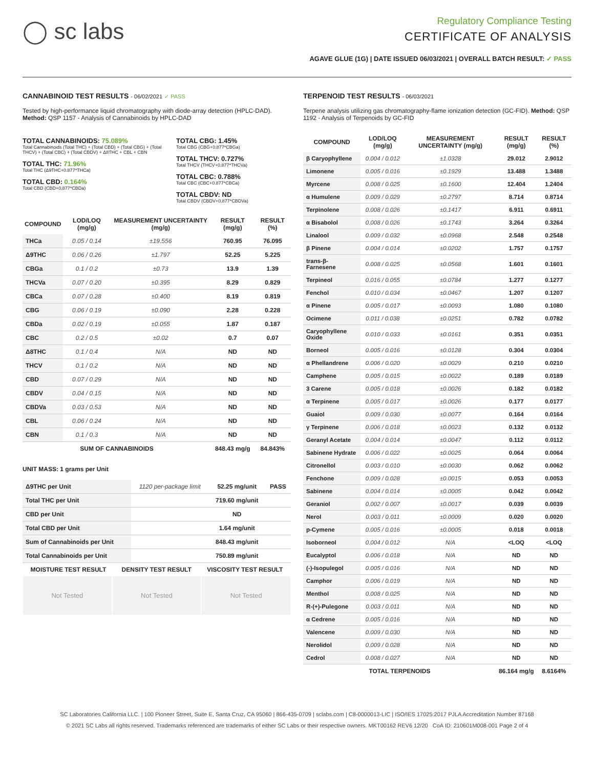◯ sc labs
Regulatory Compliance Testing
CERTIFICATE OF ANALYSIS
AGAVE GLUE (1G) | DATE ISSUED 06/03/2021 | OVERALL BATCH RESULT: ✓ PASS
CANNABINOID TEST RESULTS - 06/02/2021 ✓ PASS
Tested by high-performance liquid chromatography with diode-array detection (HPLC-DAD). Method: QSP 1157 - Analysis of Cannabinoids by HPLC-DAD
TOTAL CANNABINOIDS: 75.089%
Total Cannabinoids (Total THC) + (Total CBD) + (Total CBG) + (Total THCV) + (Total CBC) + (Total CBDV) + Δ8THC + CBL + CBN
TOTAL THC: 71.96%
Total THC (Δ9THC+0.877*THCa)
TOTAL CBD: 0.164%
Total CBD (CBD+0.877*CBDa)
TOTAL CBG: 1.45%
Total CBG (CBG+0.877*CBGa)
TOTAL THCV: 0.727%
Total THCV (THCV+0.877*THCVa)
TOTAL CBC: 0.788%
Total CBC (CBC+0.877*CBCa)
TOTAL CBDV: ND
Total CBDV (CBDV+0.877*CBDVa)
| COMPOUND | LOD/LOQ (mg/g) | MEASUREMENT UNCERTAINTY (mg/g) | RESULT (mg/g) | RESULT (%) |
| --- | --- | --- | --- | --- |
| THCa | 0.05 / 0.14 | ±19.556 | 760.95 | 76.095 |
| Δ9THC | 0.06 / 0.26 | ±1.797 | 52.25 | 5.225 |
| CBGa | 0.1 / 0.2 | ±0.73 | 13.9 | 1.39 |
| THCVa | 0.07 / 0.20 | ±0.395 | 8.29 | 0.829 |
| CBCa | 0.07 / 0.28 | ±0.400 | 8.19 | 0.819 |
| CBG | 0.06 / 0.19 | ±0.090 | 2.28 | 0.228 |
| CBDa | 0.02 / 0.19 | ±0.055 | 1.87 | 0.187 |
| CBC | 0.2 / 0.5 | ±0.02 | 0.7 | 0.07 |
| Δ8THC | 0.1 / 0.4 | N/A | ND | ND |
| THCV | 0.1 / 0.2 | N/A | ND | ND |
| CBD | 0.07 / 0.29 | N/A | ND | ND |
| CBDV | 0.04 / 0.15 | N/A | ND | ND |
| CBDVa | 0.03 / 0.53 | N/A | ND | ND |
| CBL | 0.06 / 0.24 | N/A | ND | ND |
| CBN | 0.1 / 0.3 | N/A | ND | ND |
| SUM OF CANNABINOIDS | | | 848.43 mg/g | 84.843% |
UNIT MASS: 1 grams per Unit
| Δ9THC per Unit | 1120 per-package limit | 52.25 mg/unit | PASS |
| Total THC per Unit | | 719.60 mg/unit | |
| CBD per Unit | | ND | |
| Total CBD per Unit | | 1.64 mg/unit | |
| Sum of Cannabinoids per Unit | | 848.43 mg/unit | |
| Total Cannabinoids per Unit | | 750.89 mg/unit | |
| MOISTURE TEST RESULT | DENSITY TEST RESULT | VISCOSITY TEST RESULT |
| --- | --- | --- |
Not Tested Not Tested Not Tested
TERPENOID TEST RESULTS - 06/03/2021
Terpene analysis utilizing gas chromatography-flame ionization detection (GC-FID). Method: QSP 1192 - Analysis of Terpenoids by GC-FID
| COMPOUND | LOD/LOQ (mg/g) | MEASUREMENT UNCERTAINTY (mg/g) | RESULT (mg/g) | RESULT (%) |
| --- | --- | --- | --- | --- |
| β Caryophyllene | 0.004 / 0.012 | ±1.0328 | 29.012 | 2.9012 |
| Limonene | 0.005 / 0.016 | ±0.1929 | 13.488 | 1.3488 |
| Myrcene | 0.008 / 0.025 | ±0.1600 | 12.404 | 1.2404 |
| α Humulene | 0.009 / 0.029 | ±0.2797 | 8.714 | 0.8714 |
| Terpinolene | 0.008 / 0.026 | ±0.1417 | 6.911 | 0.6911 |
| α Bisabolol | 0.008 / 0.026 | ±0.1743 | 3.264 | 0.3264 |
| Linalool | 0.009 / 0.032 | ±0.0968 | 2.548 | 0.2548 |
| β Pinene | 0.004 / 0.014 | ±0.0202 | 1.757 | 0.1757 |
| trans-β-Farnesene | 0.008 / 0.025 | ±0.0568 | 1.601 | 0.1601 |
| Terpineol | 0.016 / 0.055 | ±0.0784 | 1.277 | 0.1277 |
| Fenchol | 0.010 / 0.034 | ±0.0467 | 1.207 | 0.1207 |
| α Pinene | 0.005 / 0.017 | ±0.0093 | 1.080 | 0.1080 |
| Ocimene | 0.011 / 0.038 | ±0.0251 | 0.782 | 0.0782 |
| Caryophyllene Oxide | 0.010 / 0.033 | ±0.0161 | 0.351 | 0.0351 |
| Borneol | 0.005 / 0.016 | ±0.0128 | 0.304 | 0.0304 |
| α Phellandrene | 0.006 / 0.020 | ±0.0029 | 0.210 | 0.0210 |
| Camphene | 0.005 / 0.015 | ±0.0022 | 0.189 | 0.0189 |
| 3 Carene | 0.005 / 0.018 | ±0.0026 | 0.182 | 0.0182 |
| α Terpinene | 0.005 / 0.017 | ±0.0026 | 0.177 | 0.0177 |
| Guaiol | 0.009 / 0.030 | ±0.0077 | 0.164 | 0.0164 |
| γ Terpinene | 0.006 / 0.018 | ±0.0023 | 0.132 | 0.0132 |
| Geranyl Acetate | 0.004 / 0.014 | ±0.0047 | 0.112 | 0.0112 |
| Sabinene Hydrate | 0.006 / 0.022 | ±0.0025 | 0.064 | 0.0064 |
| Citronellol | 0.003 / 0.010 | ±0.0030 | 0.062 | 0.0062 |
| Fenchone | 0.009 / 0.028 | ±0.0015 | 0.053 | 0.0053 |
| Sabinene | 0.004 / 0.014 | ±0.0005 | 0.042 | 0.0042 |
| Geraniol | 0.002 / 0.007 | ±0.0017 | 0.039 | 0.0039 |
| Nerol | 0.003 / 0.011 | ±0.0009 | 0.020 | 0.0020 |
| p-Cymene | 0.005 / 0.016 | ±0.0005 | 0.018 | 0.0018 |
| Isoborneol | 0.004 / 0.012 | N/A | <LOQ | <LOQ |
| Eucalyptol | 0.006 / 0.018 | N/A | ND | ND |
| (-)-Isopulegol | 0.005 / 0.016 | N/A | ND | ND |
| Camphor | 0.006 / 0.019 | N/A | ND | ND |
| Menthol | 0.008 / 0.025 | N/A | ND | ND |
| R-(+)-Pulegone | 0.003 / 0.011 | N/A | ND | ND |
| α Cedrene | 0.005 / 0.016 | N/A | ND | ND |
| Valencene | 0.009 / 0.030 | N/A | ND | ND |
| Nerolidol | 0.009 / 0.028 | N/A | ND | ND |
| Cedrol | 0.008 / 0.027 | N/A | ND | ND |
| TOTAL TERPENOIDS | | | 86.164 mg/g | 8.6164% |
SC Laboratories California LLC. | 100 Pioneer Street, Suite E, Santa Cruz, CA 95060 | 866-435-0709 | sclabs.com | C8-0000013-LIC | ISO/IES 17025:2017 PJLA Accreditation Number 87168
© 2021 SC Labs all rights reserved. Trademarks referenced are trademarks of either SC Labs or their respective owners. MKT00162 REV6 12/20 CoA ID: 210601M008-001 Page 2 of 4